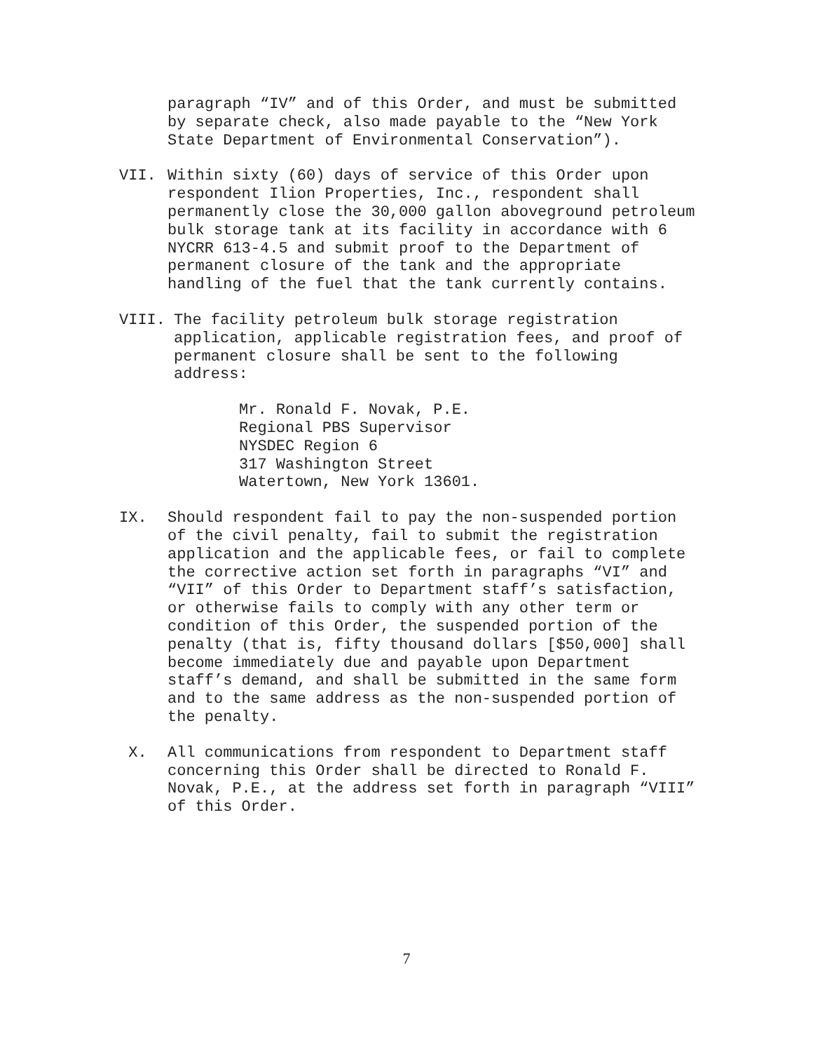paragraph “IV” and of this Order, and must be submitted
by separate check, also made payable to the “New York
State Department of Environmental Conservation”).
VII. Within sixty (60) days of service of this Order upon
respondent Ilion Properties, Inc., respondent shall
permanently close the 30,000 gallon aboveground petroleum
bulk storage tank at its facility in accordance with 6
NYCRR 613-4.5 and submit proof to the Department of
permanent closure of the tank and the appropriate
handling of the fuel that the tank currently contains.
VIII. The facility petroleum bulk storage registration
application, applicable registration fees, and proof of
permanent closure shall be sent to the following
address:
Mr. Ronald F. Novak, P.E.
Regional PBS Supervisor
NYSDEC Region 6
317 Washington Street
Watertown, New York 13601.
IX. Should respondent fail to pay the non-suspended portion
of the civil penalty, fail to submit the registration
application and the applicable fees, or fail to complete
the corrective action set forth in paragraphs “VI” and
“VII” of this Order to Department staff’s satisfaction,
or otherwise fails to comply with any other term or
condition of this Order, the suspended portion of the
penalty (that is, fifty thousand dollars [$50,000] shall
become immediately due and payable upon Department
staff’s demand, and shall be submitted in the same form
and to the same address as the non-suspended portion of
the penalty.
X. All communications from respondent to Department staff
concerning this Order shall be directed to Ronald F.
Novak, P.E., at the address set forth in paragraph “VIII”
of this Order.
7